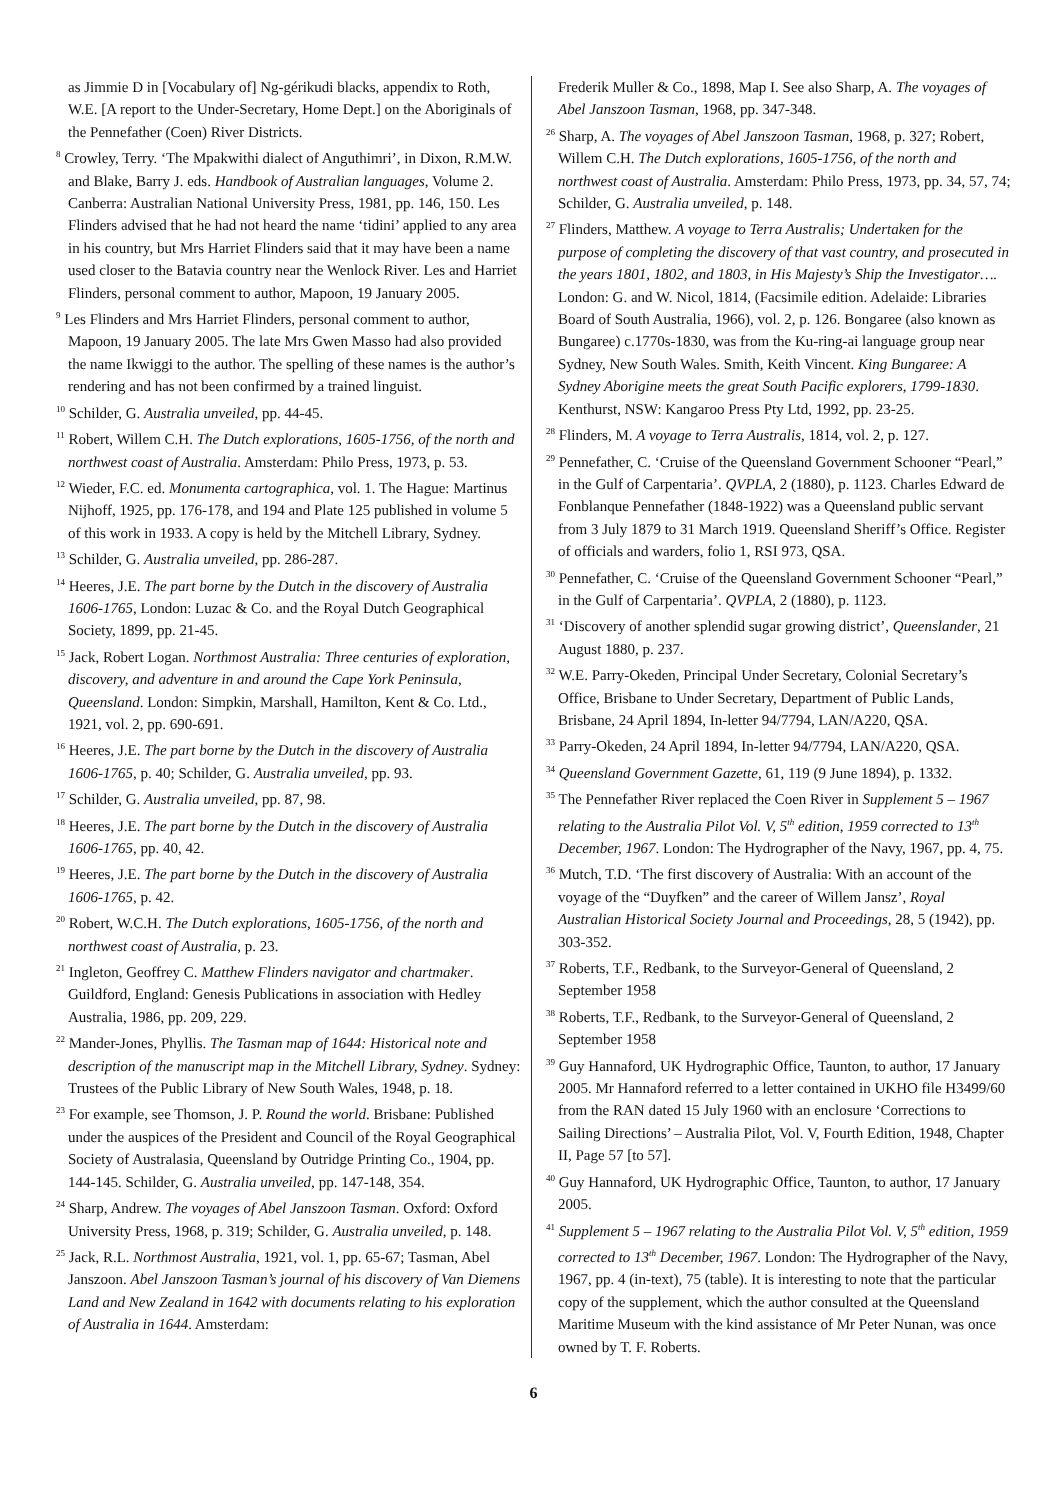as Jimmie D in [Vocabulary of] Ng-gérikudi blacks, appendix to Roth, W.E. [A report to the Under-Secretary, Home Dept.] on the Aboriginals of the Pennefather (Coen) River Districts.
<sup>8</sup> Crowley, Terry. ‘The Mpakwithi dialect of Anguthimri’, in Dixon, R.M.W. and Blake, Barry J. eds. Handbook of Australian languages, Volume 2. Canberra: Australian National University Press, 1981, pp. 146, 150. Les Flinders advised that he had not heard the name ‘tidini’ applied to any area in his country, but Mrs Harriet Flinders said that it may have been a name used closer to the Batavia country near the Wenlock River. Les and Harriet Flinders, personal comment to author, Mapoon, 19 January 2005.
<sup>9</sup> Les Flinders and Mrs Harriet Flinders, personal comment to author, Mapoon, 19 January 2005. The late Mrs Gwen Masso had also provided the name Ikwiggi to the author. The spelling of these names is the author’s rendering and has not been confirmed by a trained linguist.
<sup>10</sup> Schilder, G. Australia unveiled, pp. 44-45.
<sup>11</sup> Robert, Willem C.H. The Dutch explorations, 1605-1756, of the north and northwest coast of Australia. Amsterdam: Philo Press, 1973, p. 53.
<sup>12</sup> Wieder, F.C. ed. Monumenta cartographica, vol. 1. The Hague: Martinus Nijhoff, 1925, pp. 176-178, and 194 and Plate 125 published in volume 5 of this work in 1933. A copy is held by the Mitchell Library, Sydney.
<sup>13</sup> Schilder, G. Australia unveiled, pp. 286-287.
<sup>14</sup> Heeres, J.E. The part borne by the Dutch in the discovery of Australia 1606-1765, London: Luzac & Co. and the Royal Dutch Geographical Society, 1899, pp. 21-45.
<sup>15</sup> Jack, Robert Logan. Northmost Australia: Three centuries of exploration, discovery, and adventure in and around the Cape York Peninsula, Queensland. London: Simpkin, Marshall, Hamilton, Kent & Co. Ltd., 1921, vol. 2, pp. 690-691.
<sup>16</sup> Heeres, J.E. The part borne by the Dutch in the discovery of Australia 1606-1765, p. 40; Schilder, G. Australia unveiled, pp. 93.
<sup>17</sup> Schilder, G. Australia unveiled, pp. 87, 98.
<sup>18</sup> Heeres, J.E. The part borne by the Dutch in the discovery of Australia 1606-1765, pp. 40, 42.
<sup>19</sup> Heeres, J.E. The part borne by the Dutch in the discovery of Australia 1606-1765, p. 42.
<sup>20</sup> Robert, W.C.H. The Dutch explorations, 1605-1756, of the north and northwest coast of Australia, p. 23.
<sup>21</sup> Ingleton, Geoffrey C. Matthew Flinders navigator and chartmaker. Guildford, England: Genesis Publications in association with Hedley Australia, 1986, pp. 209, 229.
<sup>22</sup> Mander-Jones, Phyllis. The Tasman map of 1644: Historical note and description of the manuscript map in the Mitchell Library, Sydney. Sydney: Trustees of the Public Library of New South Wales, 1948, p. 18.
<sup>23</sup> For example, see Thomson, J. P. Round the world. Brisbane: Published under the auspices of the President and Council of the Royal Geographical Society of Australasia, Queensland by Outridge Printing Co., 1904, pp. 144-145. Schilder, G. Australia unveiled, pp. 147-148, 354.
<sup>24</sup> Sharp, Andrew. The voyages of Abel Janszoon Tasman. Oxford: Oxford University Press, 1968, p. 319; Schilder, G. Australia unveiled, p. 148.
<sup>25</sup> Jack, R.L. Northmost Australia, 1921, vol. 1, pp. 65-67; Tasman, Abel Janszoon. Abel Janszoon Tasman’s journal of his discovery of Van Diemens Land and New Zealand in 1642 with documents relating to his exploration of Australia in 1644. Amsterdam:
Frederik Muller & Co., 1898, Map I. See also Sharp, A. The voyages of Abel Janszoon Tasman, 1968, pp. 347-348.
<sup>26</sup> Sharp, A. The voyages of Abel Janszoon Tasman, 1968, p. 327; Robert, Willem C.H. The Dutch explorations, 1605-1756, of the north and northwest coast of Australia. Amsterdam: Philo Press, 1973, pp. 34, 57, 74; Schilder, G. Australia unveiled, p. 148.
<sup>27</sup> Flinders, Matthew. A voyage to Terra Australis; Undertaken for the purpose of completing the discovery of that vast country, and prosecuted in the years 1801, 1802, and 1803, in His Majesty’s Ship the Investigator…. London: G. and W. Nicol, 1814, (Facsimile edition. Adelaide: Libraries Board of South Australia, 1966), vol. 2, p. 126. Bongaree (also known as Bungaree) c.1770s-1830, was from the Ku-ring-ai language group near Sydney, New South Wales. Smith, Keith Vincent. King Bungaree: A Sydney Aborigine meets the great South Pacific explorers, 1799-1830. Kenthurst, NSW: Kangaroo Press Pty Ltd, 1992, pp. 23-25.
<sup>28</sup> Flinders, M. A voyage to Terra Australis, 1814, vol. 2, p. 127.
<sup>29</sup> Pennefather, C. ‘Cruise of the Queensland Government Schooner “Pearl,” in the Gulf of Carpentaria’. QVPLA, 2 (1880), p. 1123. Charles Edward de Fonblanque Pennefather (1848-1922) was a Queensland public servant from 3 July 1879 to 31 March 1919. Queensland Sheriff’s Office. Register of officials and warders, folio 1, RSI 973, QSA.
<sup>30</sup> Pennefather, C. ‘Cruise of the Queensland Government Schooner “Pearl,” in the Gulf of Carpentaria’. QVPLA, 2 (1880), p. 1123.
<sup>31</sup> ‘Discovery of another splendid sugar growing district’, Queenslander, 21 August 1880, p. 237.
<sup>32</sup> W.E. Parry-Okeden, Principal Under Secretary, Colonial Secretary’s Office, Brisbane to Under Secretary, Department of Public Lands, Brisbane, 24 April 1894, In-letter 94/7794, LAN/A220, QSA.
<sup>33</sup> Parry-Okeden, 24 April 1894, In-letter 94/7794, LAN/A220, QSA.
<sup>34</sup> Queensland Government Gazette, 61, 119 (9 June 1894), p. 1332.
<sup>35</sup> The Pennefather River replaced the Coen River in Supplement 5 – 1967 relating to the Australia Pilot Vol. V, 5<sup>th</sup> edition, 1959 corrected to 13<sup>th</sup> December, 1967. London: The Hydrographer of the Navy, 1967, pp. 4, 75.
<sup>36</sup> Mutch, T.D. ‘The first discovery of Australia: With an account of the voyage of the “Duyfken” and the career of Willem Jansz’, Royal Australian Historical Society Journal and Proceedings, 28, 5 (1942), pp. 303-352.
<sup>37</sup> Roberts, T.F., Redbank, to the Surveyor-General of Queensland, 2 September 1958
<sup>38</sup> Roberts, T.F., Redbank, to the Surveyor-General of Queensland, 2 September 1958
<sup>39</sup> Guy Hannaford, UK Hydrographic Office, Taunton, to author, 17 January 2005. Mr Hannaford referred to a letter contained in UKHO file H3499/60 from the RAN dated 15 July 1960 with an enclosure ‘Corrections to Sailing Directions’ – Australia Pilot, Vol. V, Fourth Edition, 1948, Chapter II, Page 57 [to 57].
<sup>40</sup> Guy Hannaford, UK Hydrographic Office, Taunton, to author, 17 January 2005.
<sup>41</sup> Supplement 5 – 1967 relating to the Australia Pilot Vol. V, 5<sup>th</sup> edition, 1959 corrected to 13<sup>th</sup> December, 1967. London: The Hydrographer of the Navy, 1967, pp. 4 (in-text), 75 (table). It is interesting to note that the particular copy of the supplement, which the author consulted at the Queensland Maritime Museum with the kind assistance of Mr Peter Nunan, was once owned by T. F. Roberts.
6